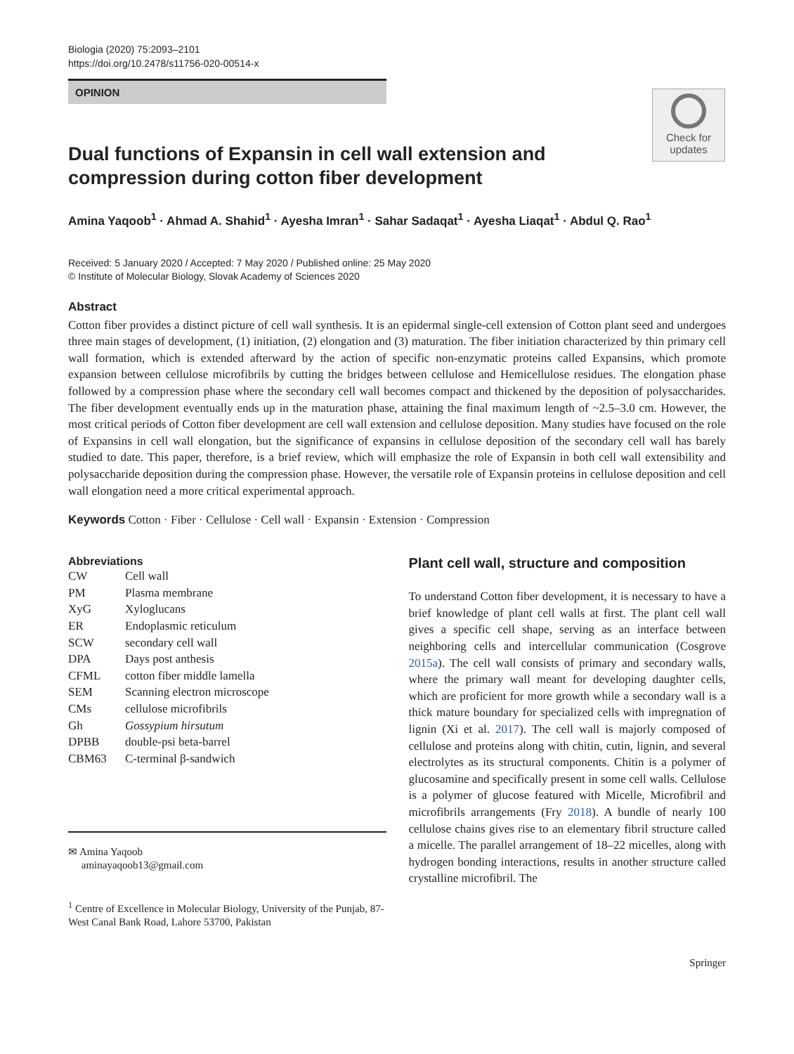Biologia (2020) 75:2093–2101
https://doi.org/10.2478/s11756-020-00514-x
OPINION
Check for updates
Dual functions of Expansin in cell wall extension and compression during cotton fiber development
Amina Yaqoob<sup>1</sup> · Ahmad A. Shahid<sup>1</sup> · Ayesha Imran<sup>1</sup> · Sahar Sadaqat<sup>1</sup> · Ayesha Liaqat<sup>1</sup> · Abdul Q. Rao<sup>1</sup>
Received: 5 January 2020 / Accepted: 7 May 2020 / Published online: 25 May 2020
© Institute of Molecular Biology, Slovak Academy of Sciences 2020
Abstract
Cotton fiber provides a distinct picture of cell wall synthesis. It is an epidermal single-cell extension of Cotton plant seed and undergoes three main stages of development, (1) initiation, (2) elongation and (3) maturation. The fiber initiation characterized by thin primary cell wall formation, which is extended afterward by the action of specific non-enzymatic proteins called Expansins, which promote expansion between cellulose microfibrils by cutting the bridges between cellulose and Hemicellulose residues. The elongation phase followed by a compression phase where the secondary cell wall becomes compact and thickened by the deposition of polysaccharides. The fiber development eventually ends up in the maturation phase, attaining the final maximum length of ~2.5–3.0 cm. However, the most critical periods of Cotton fiber development are cell wall extension and cellulose deposition. Many studies have focused on the role of Expansins in cell wall elongation, but the significance of expansins in cellulose deposition of the secondary cell wall has barely studied to date. This paper, therefore, is a brief review, which will emphasize the role of Expansin in both cell wall extensibility and polysaccharide deposition during the compression phase. However, the versatile role of Expansin proteins in cellulose deposition and cell wall elongation need a more critical experimental approach.
Keywords Cotton · Fiber · Cellulose · Cell wall · Expansin · Extension · Compression
Abbreviations
| CW | Cell wall |
| PM | Plasma membrane |
| XyG | Xyloglucans |
| ER | Endoplasmic reticulum |
| SCW | secondary cell wall |
| DPA | Days post anthesis |
| CFML | cotton fiber middle lamella |
| SEM | Scanning electron microscope |
| CMs | cellulose microfibrils |
| Gh | Gossypium hirsutum |
| DPBB | double-psi beta-barrel |
| CBM63 | C-terminal β-sandwich |
✉ Amina Yaqoob
aminayaqoob13@gmail.com
<sup>1</sup> Centre of Excellence in Molecular Biology, University of the Punjab, 87-West Canal Bank Road, Lahore 53700, Pakistan
Plant cell wall, structure and composition
To understand Cotton fiber development, it is necessary to have a brief knowledge of plant cell walls at first. The plant cell wall gives a specific cell shape, serving as an interface between neighboring cells and intercellular communication (Cosgrove 2015a). The cell wall consists of primary and secondary walls, where the primary wall meant for developing daughter cells, which are proficient for more growth while a secondary wall is a thick mature boundary for specialized cells with impregnation of lignin (Xi et al. 2017). The cell wall is majorly composed of cellulose and proteins along with chitin, cutin, lignin, and several electrolytes as its structural components. Chitin is a polymer of glucosamine and specifically present in some cell walls. Cellulose is a polymer of glucose featured with Micelle, Microfibril and microfibrils arrangements (Fry 2018). A bundle of nearly 100 cellulose chains gives rise to an elementary fibril structure called a micelle. The parallel arrangement of 18–22 micelles, along with hydrogen bonding interactions, results in another structure called crystalline microfibril. The
Springer